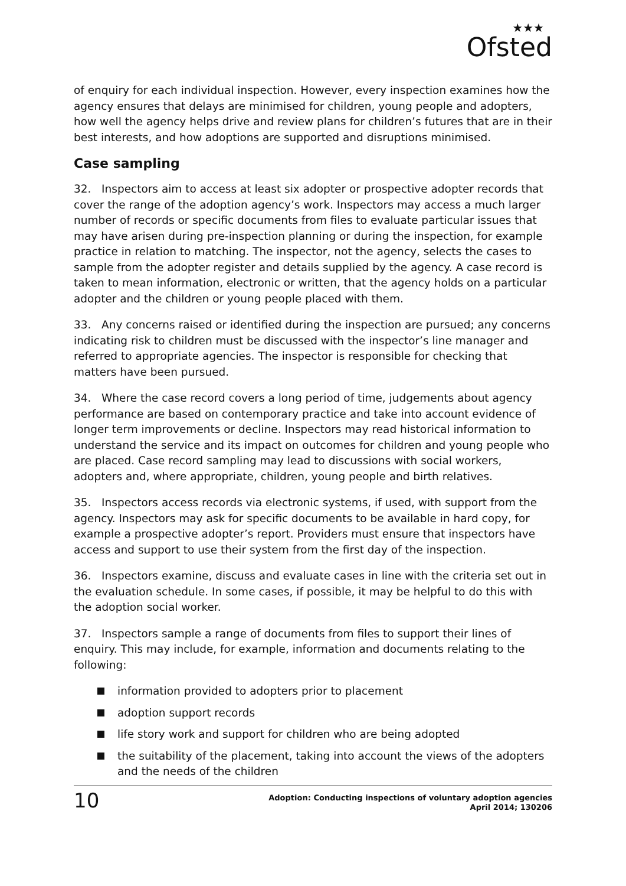★★★
Ofsted
of enquiry for each individual inspection. However, every inspection examines how the agency ensures that delays are minimised for children, young people and adopters, how well the agency helps drive and review plans for children’s futures that are in their best interests, and how adoptions are supported and disruptions minimised.
Case sampling
32. Inspectors aim to access at least six adopter or prospective adopter records that cover the range of the adoption agency’s work. Inspectors may access a much larger number of records or specific documents from files to evaluate particular issues that may have arisen during pre-inspection planning or during the inspection, for example practice in relation to matching. The inspector, not the agency, selects the cases to sample from the adopter register and details supplied by the agency. A case record is taken to mean information, electronic or written, that the agency holds on a particular adopter and the children or young people placed with them.
33. Any concerns raised or identified during the inspection are pursued; any concerns indicating risk to children must be discussed with the inspector’s line manager and referred to appropriate agencies. The inspector is responsible for checking that matters have been pursued.
34. Where the case record covers a long period of time, judgements about agency performance are based on contemporary practice and take into account evidence of longer term improvements or decline. Inspectors may read historical information to understand the service and its impact on outcomes for children and young people who are placed. Case record sampling may lead to discussions with social workers, adopters and, where appropriate, children, young people and birth relatives.
35. Inspectors access records via electronic systems, if used, with support from the agency. Inspectors may ask for specific documents to be available in hard copy, for example a prospective adopter’s report. Providers must ensure that inspectors have access and support to use their system from the first day of the inspection.
36. Inspectors examine, discuss and evaluate cases in line with the criteria set out in the evaluation schedule. In some cases, if possible, it may be helpful to do this with the adoption social worker.
37. Inspectors sample a range of documents from files to support their lines of enquiry. This may include, for example, information and documents relating to the following:
information provided to adopters prior to placement
adoption support records
life story work and support for children who are being adopted
the suitability of the placement, taking into account the views of the adopters and the needs of the children
10
Adoption: Conducting inspections of voluntary adoption agencies
April 2014; 130206